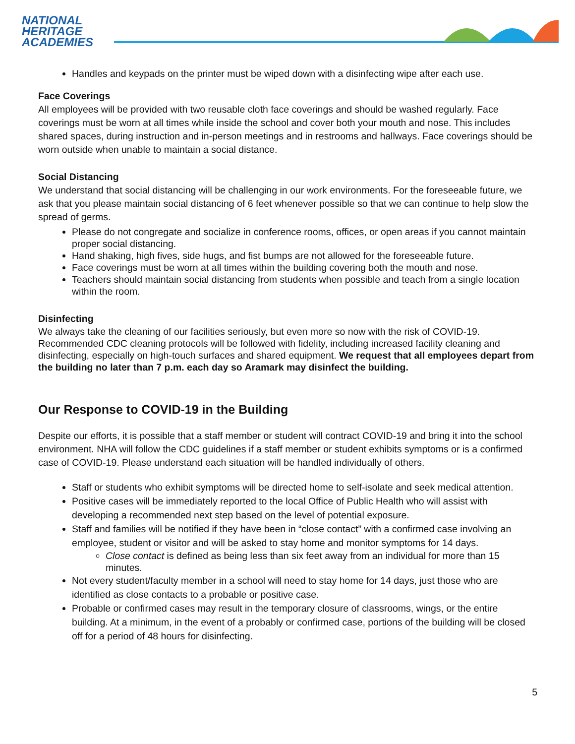NATIONAL
HERITAGE
ACADEMIES
Handles and keypads on the printer must be wiped down with a disinfecting wipe after each use.
Face Coverings
All employees will be provided with two reusable cloth face coverings and should be washed regularly. Face coverings must be worn at all times while inside the school and cover both your mouth and nose. This includes shared spaces, during instruction and in-person meetings and in restrooms and hallways. Face coverings should be worn outside when unable to maintain a social distance.
Social Distancing
We understand that social distancing will be challenging in our work environments. For the foreseeable future, we ask that you please maintain social distancing of 6 feet whenever possible so that we can continue to help slow the spread of germs.
Please do not congregate and socialize in conference rooms, offices, or open areas if you cannot maintain proper social distancing.
Hand shaking, high fives, side hugs, and fist bumps are not allowed for the foreseeable future.
Face coverings must be worn at all times within the building covering both the mouth and nose.
Teachers should maintain social distancing from students when possible and teach from a single location within the room.
Disinfecting
We always take the cleaning of our facilities seriously, but even more so now with the risk of COVID-19. Recommended CDC cleaning protocols will be followed with fidelity, including increased facility cleaning and disinfecting, especially on high-touch surfaces and shared equipment. We request that all employees depart from the building no later than 7 p.m. each day so Aramark may disinfect the building.
Our Response to COVID-19 in the Building
Despite our efforts, it is possible that a staff member or student will contract COVID-19 and bring it into the school environment. NHA will follow the CDC guidelines if a staff member or student exhibits symptoms or is a confirmed case of COVID-19. Please understand each situation will be handled individually of others.
Staff or students who exhibit symptoms will be directed home to self-isolate and seek medical attention.
Positive cases will be immediately reported to the local Office of Public Health who will assist with developing a recommended next step based on the level of potential exposure.
Staff and families will be notified if they have been in “close contact” with a confirmed case involving an employee, student or visitor and will be asked to stay home and monitor symptoms for 14 days.
Close contact is defined as being less than six feet away from an individual for more than 15 minutes.
Not every student/faculty member in a school will need to stay home for 14 days, just those who are identified as close contacts to a probable or positive case.
Probable or confirmed cases may result in the temporary closure of classrooms, wings, or the entire building. At a minimum, in the event of a probably or confirmed case, portions of the building will be closed off for a period of 48 hours for disinfecting.
5